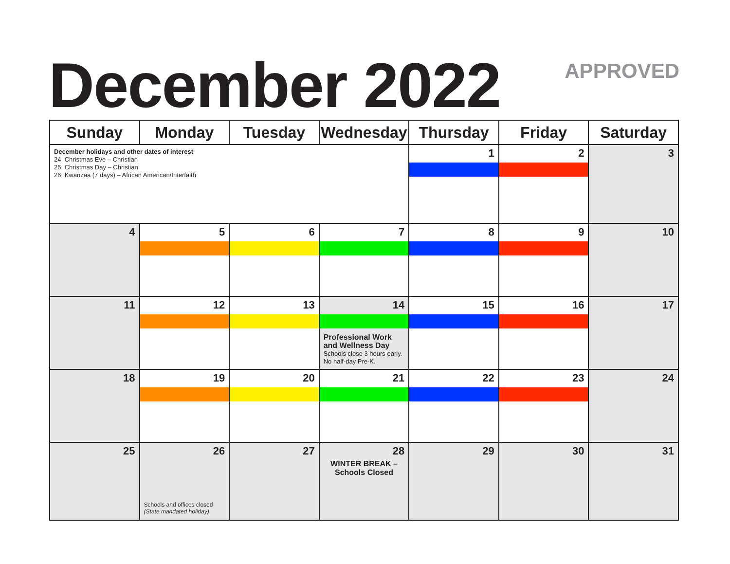December 2022 APPROVED
| Sunday | Monday | Tuesday | Wednesday | Thursday | Friday | Saturday |
| --- | --- | --- | --- | --- | --- | --- |
| December holidays and other dates of interest 24 Christmas Eve – Christian 25 Christmas Day – Christian 26 Kwanzaa (7 days) – African American/Interfaith | | | | 1 | 2 | 3 |
| 4 | 5 | 6 | 7 | 8 | 9 | 10 |
| 11 | 12 | 13 | 14 Professional Work and Wellness Day Schools close 3 hours early. No half-day Pre-K. | 15 | 16 | 17 |
| 18 | 19 | 20 | 21 | 22 | 23 | 24 |
| 25 | 26 Schools and offices closed (State mandated holiday) | 27 | 28 WINTER BREAK – Schools Closed | 29 | 30 | 31 |